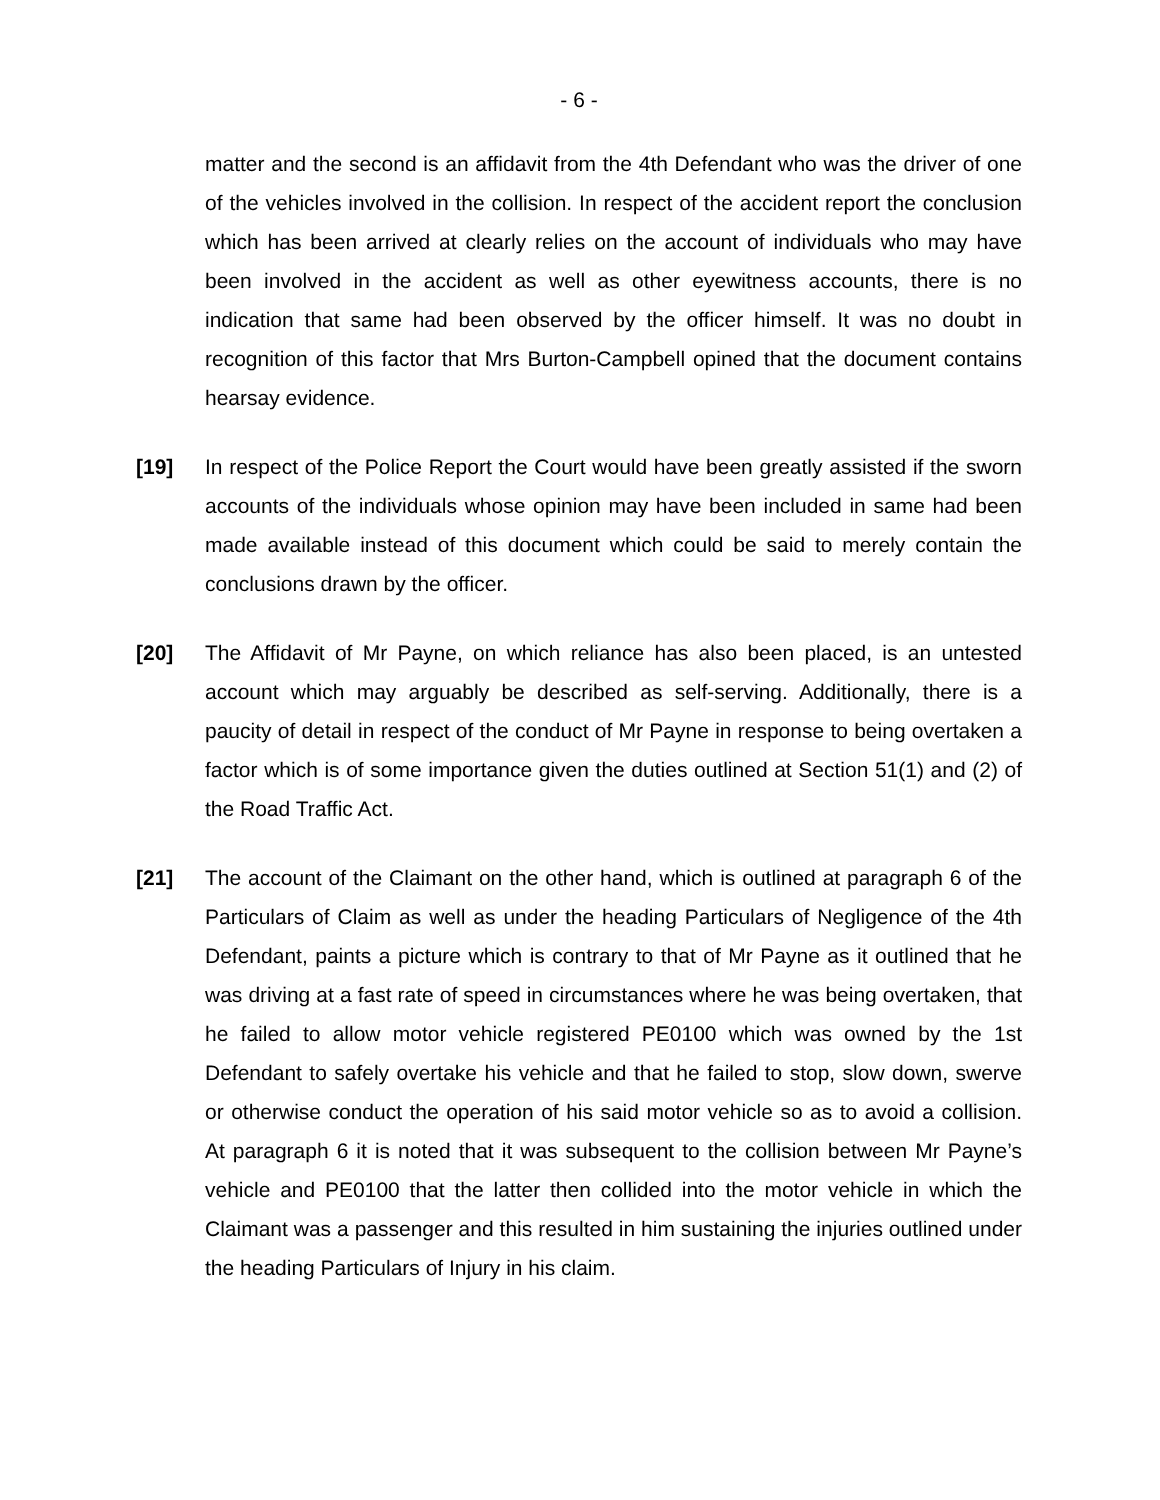- 6 -
matter and the second is an affidavit from the 4th Defendant who was the driver of one of the vehicles involved in the collision. In respect of the accident report the conclusion which has been arrived at clearly relies on the account of individuals who may have been involved in the accident as well as other eyewitness accounts, there is no indication that same had been observed by the officer himself. It was no doubt in recognition of this factor that Mrs Burton-Campbell opined that the document contains hearsay evidence.
[19] In respect of the Police Report the Court would have been greatly assisted if the sworn accounts of the individuals whose opinion may have been included in same had been made available instead of this document which could be said to merely contain the conclusions drawn by the officer.
[20] The Affidavit of Mr Payne, on which reliance has also been placed, is an untested account which may arguably be described as self-serving. Additionally, there is a paucity of detail in respect of the conduct of Mr Payne in response to being overtaken a factor which is of some importance given the duties outlined at Section 51(1) and (2) of the Road Traffic Act.
[21] The account of the Claimant on the other hand, which is outlined at paragraph 6 of the Particulars of Claim as well as under the heading Particulars of Negligence of the 4th Defendant, paints a picture which is contrary to that of Mr Payne as it outlined that he was driving at a fast rate of speed in circumstances where he was being overtaken, that he failed to allow motor vehicle registered PE0100 which was owned by the 1st Defendant to safely overtake his vehicle and that he failed to stop, slow down, swerve or otherwise conduct the operation of his said motor vehicle so as to avoid a collision. At paragraph 6 it is noted that it was subsequent to the collision between Mr Payne’s vehicle and PE0100 that the latter then collided into the motor vehicle in which the Claimant was a passenger and this resulted in him sustaining the injuries outlined under the heading Particulars of Injury in his claim.